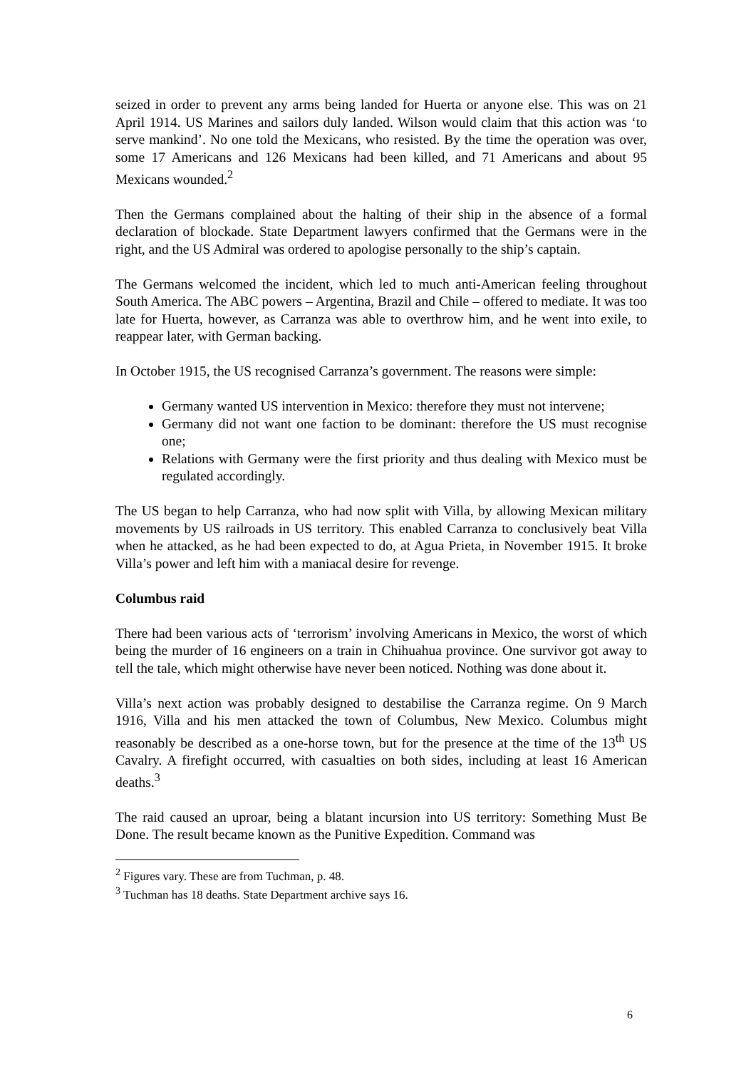seized in order to prevent any arms being landed for Huerta or anyone else. This was on 21 April 1914. US Marines and sailors duly landed. Wilson would claim that this action was ‘to serve mankind’. No one told the Mexicans, who resisted. By the time the operation was over, some 17 Americans and 126 Mexicans had been killed, and 71 Americans and about 95 Mexicans wounded.<sup>2</sup>
Then the Germans complained about the halting of their ship in the absence of a formal declaration of blockade. State Department lawyers confirmed that the Germans were in the right, and the US Admiral was ordered to apologise personally to the ship’s captain.
The Germans welcomed the incident, which led to much anti-American feeling throughout South America. The ABC powers – Argentina, Brazil and Chile – offered to mediate. It was too late for Huerta, however, as Carranza was able to overthrow him, and he went into exile, to reappear later, with German backing.
In October 1915, the US recognised Carranza’s government. The reasons were simple:
Germany wanted US intervention in Mexico: therefore they must not intervene;
Germany did not want one faction to be dominant: therefore the US must recognise one;
Relations with Germany were the first priority and thus dealing with Mexico must be regulated accordingly.
The US began to help Carranza, who had now split with Villa, by allowing Mexican military movements by US railroads in US territory. This enabled Carranza to conclusively beat Villa when he attacked, as he had been expected to do, at Agua Prieta, in November 1915. It broke Villa’s power and left him with a maniacal desire for revenge.
Columbus raid
There had been various acts of ‘terrorism’ involving Americans in Mexico, the worst of which being the murder of 16 engineers on a train in Chihuahua province. One survivor got away to tell the tale, which might otherwise have never been noticed. Nothing was done about it.
Villa’s next action was probably designed to destabilise the Carranza regime. On 9 March 1916, Villa and his men attacked the town of Columbus, New Mexico. Columbus might reasonably be described as a one-horse town, but for the presence at the time of the 13<sup>th</sup> US Cavalry. A firefight occurred, with casualties on both sides, including at least 16 American deaths.<sup>3</sup>
The raid caused an uproar, being a blatant incursion into US territory: Something Must Be Done. The result became known as the Punitive Expedition. Command was
<sup>2</sup> Figures vary. These are from Tuchman, p. 48.
<sup>3</sup> Tuchman has 18 deaths. State Department archive says 16.
6